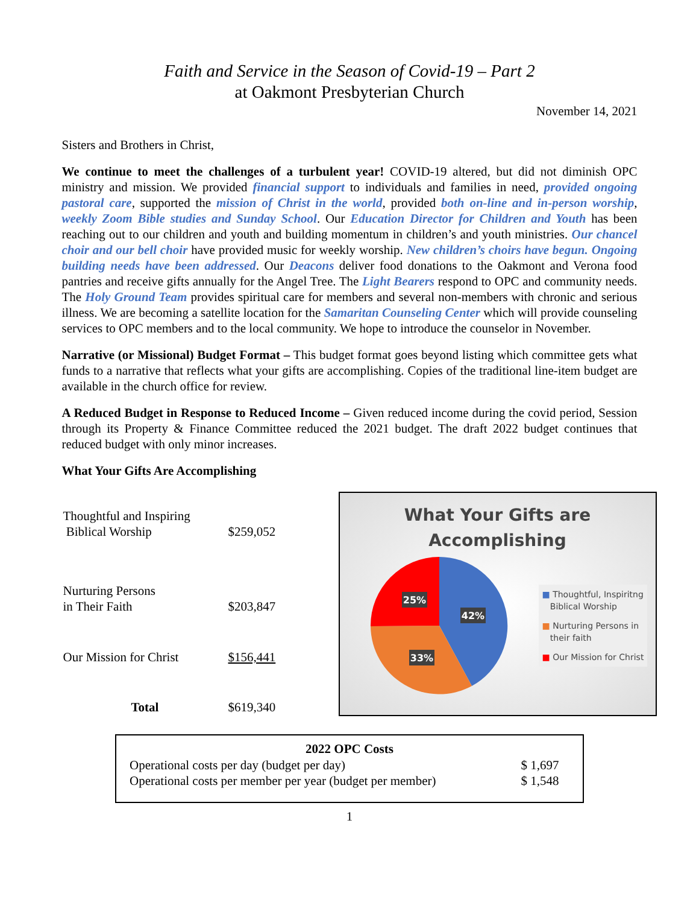Faith and Service in the Season of Covid-19 – Part 2
at Oakmont Presbyterian Church
November 14, 2021
Sisters and Brothers in Christ,
We continue to meet the challenges of a turbulent year! COVID-19 altered, but did not diminish OPC ministry and mission. We provided financial support to individuals and families in need, provided ongoing pastoral care, supported the mission of Christ in the world, provided both on-line and in-person worship, weekly Zoom Bible studies and Sunday School. Our Education Director for Children and Youth has been reaching out to our children and youth and building momentum in children’s and youth ministries. Our chancel choir and our bell choir have provided music for weekly worship. New children’s choirs have begun. Ongoing building needs have been addressed. Our Deacons deliver food donations to the Oakmont and Verona food pantries and receive gifts annually for the Angel Tree. The Light Bearers respond to OPC and community needs. The Holy Ground Team provides spiritual care for members and several non-members with chronic and serious illness. We are becoming a satellite location for the Samaritan Counseling Center which will provide counseling services to OPC members and to the local community. We hope to introduce the counselor in November.
Narrative (or Missional) Budget Format – This budget format goes beyond listing which committee gets what funds to a narrative that reflects what your gifts are accomplishing. Copies of the traditional line-item budget are available in the church office for review.
A Reduced Budget in Response to Reduced Income – Given reduced income during the covid period, Session through its Property & Finance Committee reduced the 2021 budget. The draft 2022 budget continues that reduced budget with only minor increases.
What Your Gifts Are Accomplishing
| Thoughtful and Inspiring Biblical Worship | $259,052 |
| Nurturing Persons in Their Faith | $203,847 |
| Our Mission for Christ | $156,441 |
| Total | $619,340 |
What Your Gifts are
Accomplishing
42%
25%
33%
■ Thoughtful, Inspiritng
Biblical Worship
■ Nurturing Persons in
their faith
■ Our Mission for Christ
| 2022 OPC Costs | |
| --- | --- |
| Operational costs per day (budget per day) | $ 1,697 |
| Operational costs per member per year (budget per member) | $ 1,548 |
1